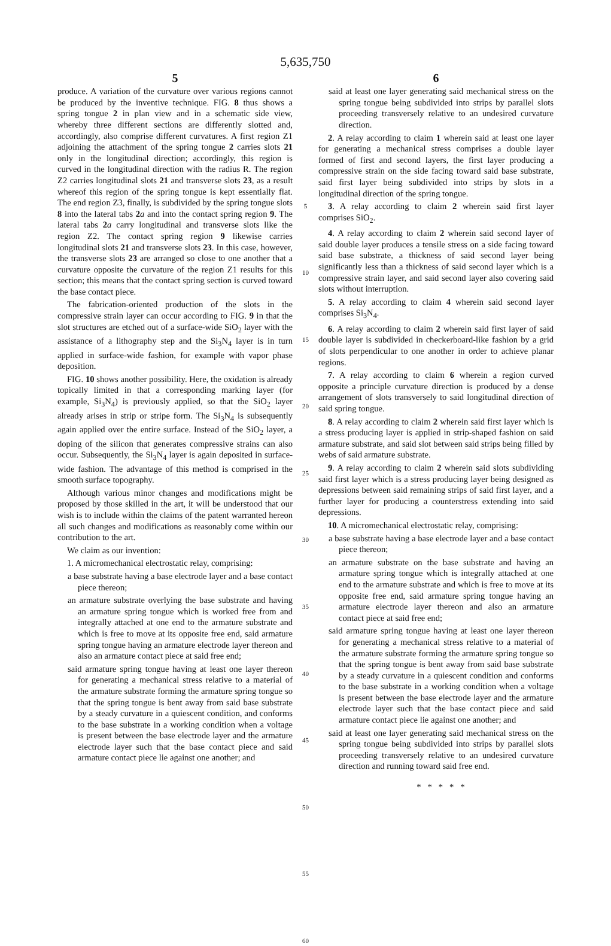5,635,750
5
produce. A variation of the curvature over various regions cannot be produced by the inventive technique. FIG. 8 thus shows a spring tongue 2 in plan view and in a schematic side view, whereby three different sections are differently slotted and, accordingly, also comprise different curvatures. A first region Z1 adjoining the attachment of the spring tongue 2 carries slots 21 only in the longitudinal direction; accordingly, this region is curved in the longitudinal direction with the radius R. The region Z2 carries longitudinal slots 21 and transverse slots 23, as a result whereof this region of the spring tongue is kept essentially flat. The end region Z3, finally, is subdivided by the spring tongue slots 8 into the lateral tabs 2 a and into the contact spring region 9. The lateral tabs 2 a carry longitudinal and transverse slots like the region Z2. The contact spring region 9 likewise carries longitudinal slots 21 and transverse slots 23. In this case, however, the transverse slots 23 are arranged so close to one another that a curvature opposite the curvature of the region Z1 results for this section; this means that the contact spring section is curved toward the base contact piece.
The fabrication-oriented production of the slots in the compressive strain layer can occur according to FIG. 9 in that the slot structures are etched out of a surface-wide SiO<sub>2</sub> layer with the assistance of a lithography step and the Si<sub>3</sub>N<sub>4</sub> layer is in turn applied in surface-wide fashion, for example with vapor phase deposition.
FIG. 10 shows another possibility. Here, the oxidation is already topically limited in that a corresponding marking layer (for example, Si<sub>3</sub>N<sub>4</sub>) is previously applied, so that the SiO<sub>2</sub> layer already arises in strip or stripe form. The Si<sub>3</sub>N<sub>4</sub> is subsequently again applied over the entire surface. Instead of the SiO<sub>2</sub> layer, a doping of the silicon that generates compressive strains can also occur. Subsequently, the Si<sub>3</sub>N<sub>4</sub> layer is again deposited in surface-wide fashion. The advantage of this method is comprised in the smooth surface topography.
Although various minor changes and modifications might be proposed by those skilled in the art, it will be understood that our wish is to include within the claims of the patent warranted hereon all such changes and modifications as reasonably come within our contribution to the art.
We claim as our invention:
1. A micromechanical electrostatic relay, comprising:
a base substrate having a base electrode layer and a base contact piece thereon;
an armature substrate overlying the base substrate and having an armature spring tongue which is worked free from and integrally attached at one end to the armature substrate and which is free to move at its opposite free end, said armature spring tongue having an armature electrode layer thereon and also an armature contact piece at said free end;
said armature spring tongue having at least one layer thereon for generating a mechanical stress relative to a material of the armature substrate forming the armature spring tongue so that the spring tongue is bent away from said base substrate by a steady curvature in a quiescent condition, and conforms to the base substrate in a working condition when a voltage is present between the base electrode layer and the armature electrode layer such that the base contact piece and said armature contact piece lie against one another; and
5
10
15
20
25
30
35
40
45
50
55
60
6
said at least one layer generating said mechanical stress on the spring tongue being subdivided into strips by parallel slots proceeding transversely relative to an undesired curvature direction.
2. A relay according to claim 1 wherein said at least one layer for generating a mechanical stress comprises a double layer formed of first and second layers, the first layer producing a compressive strain on the side facing toward said base substrate, said first layer being subdivided into strips by slots in a longitudinal direction of the spring tongue.
3. A relay according to claim 2 wherein said first layer comprises SiO<sub>2</sub>.
4. A relay according to claim 2 wherein said second layer of said double layer produces a tensile stress on a side facing toward said base substrate, a thickness of said second layer being significantly less than a thickness of said second layer which is a compressive strain layer, and said second layer also covering said slots without interruption.
5. A relay according to claim 4 wherein said second layer comprises Si<sub>3</sub>N<sub>4</sub>.
6. A relay according to claim 2 wherein said first layer of said double layer is subdivided in checkerboard-like fashion by a grid of slots perpendicular to one another in order to achieve planar regions.
7. A relay according to claim 6 wherein a region curved opposite a principle curvature direction is produced by a dense arrangement of slots transversely to said longitudinal direction of said spring tongue.
8. A relay according to claim 2 wherein said first layer which is a stress producing layer is applied in strip-shaped fashion on said armature substrate, and said slot between said strips being filled by webs of said armature substrate.
9. A relay according to claim 2 wherein said slots subdividing said first layer which is a stress producing layer being designed as depressions between said remaining strips of said first layer, and a further layer for producing a counterstress extending into said depressions.
10. A micromechanical electrostatic relay, comprising:
a base substrate having a base electrode layer and a base contact piece thereon;
an armature substrate on the base substrate and having an armature spring tongue which is integrally attached at one end to the armature substrate and which is free to move at its opposite free end, said armature spring tongue having an armature electrode layer thereon and also an armature contact piece at said free end;
said armature spring tongue having at least one layer thereon for generating a mechanical stress relative to a material of the armature substrate forming the armature spring tongue so that the spring tongue is bent away from said base substrate by a steady curvature in a quiescent condition and conforms to the base substrate in a working condition when a voltage is present between the base electrode layer and the armature electrode layer such that the base contact piece and said armature contact piece lie against one another; and
said at least one layer generating said mechanical stress on the spring tongue being subdivided into strips by parallel slots proceeding transversely relative to an undesired curvature direction and running toward said free end.
* * * * *